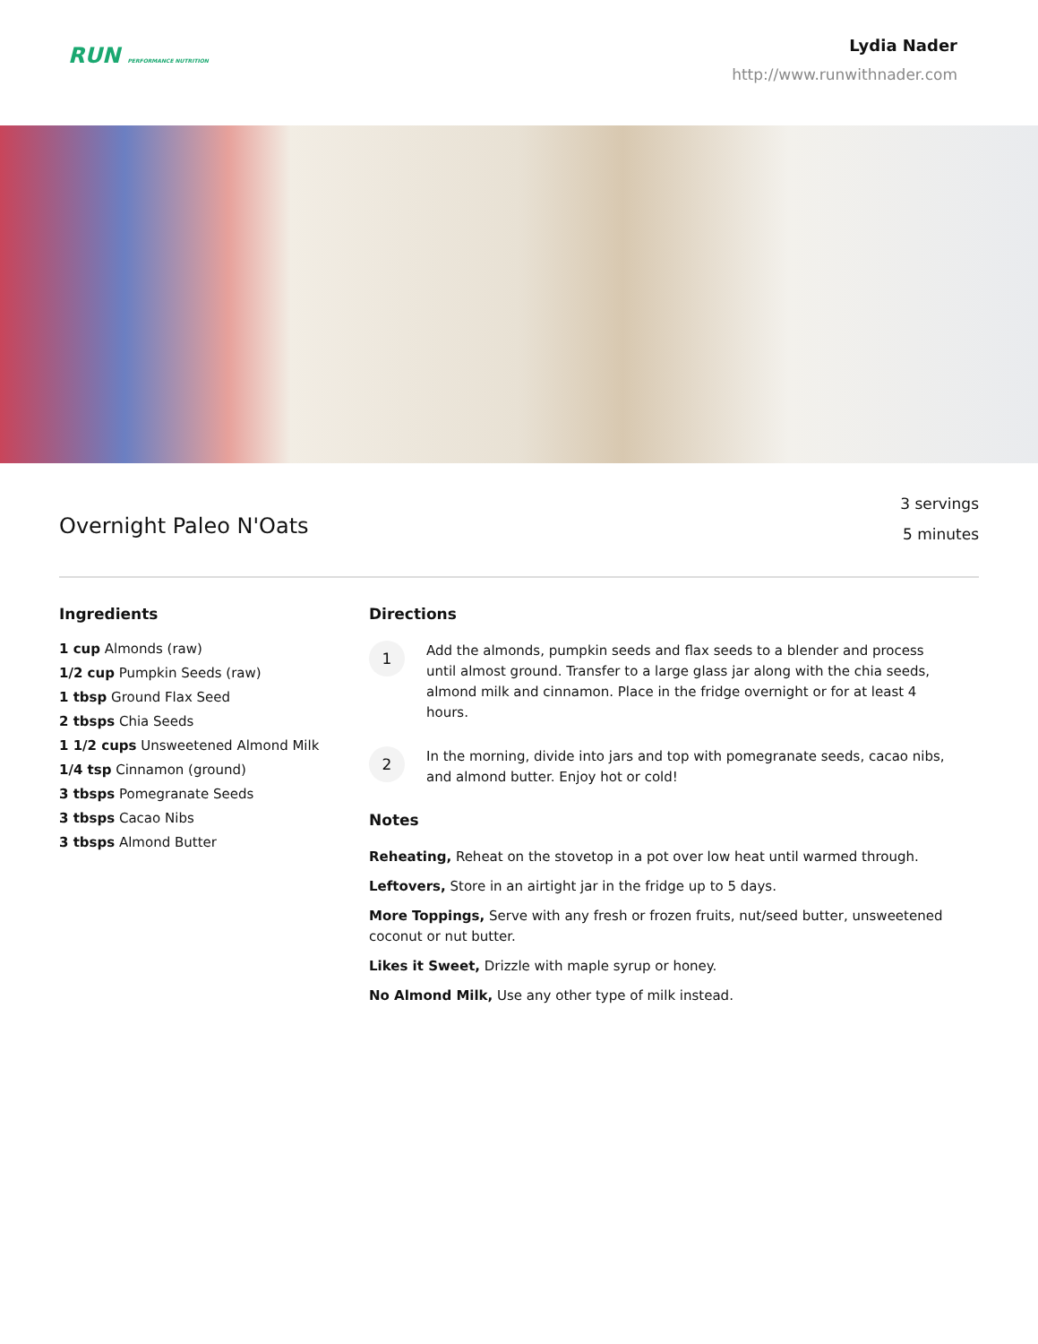RUN PERFORMANCE NUTRITION
Lydia Nader
http://www.runwithnader.com
Overnight Paleo N'Oats
3 servings
5 minutes
Ingredients
1 cup Almonds (raw)
1/2 cup Pumpkin Seeds (raw)
1 tbsp Ground Flax Seed
2 tbsps Chia Seeds
1 1/2 cups Unsweetened Almond Milk
1/4 tsp Cinnamon (ground)
3 tbsps Pomegranate Seeds
3 tbsps Cacao Nibs
3 tbsps Almond Butter
Directions
1
Add the almonds, pumpkin seeds and flax seeds to a blender and process until almost ground. Transfer to a large glass jar along with the chia seeds, almond milk and cinnamon. Place in the fridge overnight or for at least 4 hours.
2
In the morning, divide into jars and top with pomegranate seeds, cacao nibs, and almond butter. Enjoy hot or cold!
Notes
Reheating, Reheat on the stovetop in a pot over low heat until warmed through.
Leftovers, Store in an airtight jar in the fridge up to 5 days.
More Toppings, Serve with any fresh or frozen fruits, nut/seed butter, unsweetened coconut or nut butter.
Likes it Sweet, Drizzle with maple syrup or honey.
No Almond Milk, Use any other type of milk instead.